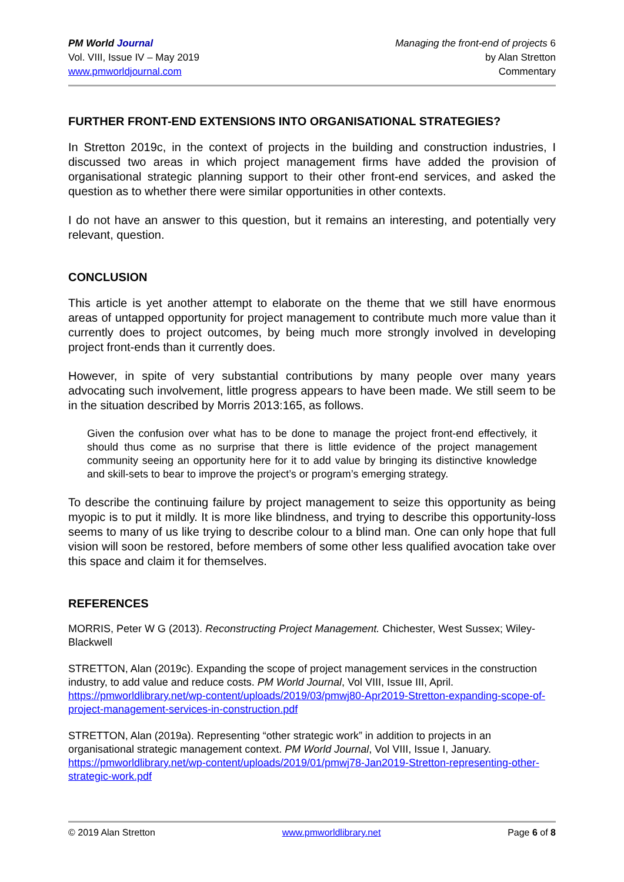PM World Journal
Vol. VIII, Issue IV – May 2019
www.pmworldjournal.com
Managing the front-end of projects 6
by Alan Stretton
Commentary
FURTHER FRONT-END EXTENSIONS INTO ORGANISATIONAL STRATEGIES?
In Stretton 2019c, in the context of projects in the building and construction industries, I discussed two areas in which project management firms have added the provision of organisational strategic planning support to their other front-end services, and asked the question as to whether there were similar opportunities in other contexts.
I do not have an answer to this question, but it remains an interesting, and potentially very relevant, question.
CONCLUSION
This article is yet another attempt to elaborate on the theme that we still have enormous areas of untapped opportunity for project management to contribute much more value than it currently does to project outcomes, by being much more strongly involved in developing project front-ends than it currently does.
However, in spite of very substantial contributions by many people over many years advocating such involvement, little progress appears to have been made. We still seem to be in the situation described by Morris 2013:165, as follows.
Given the confusion over what has to be done to manage the project front-end effectively, it should thus come as no surprise that there is little evidence of the project management community seeing an opportunity here for it to add value by bringing its distinctive knowledge and skill-sets to bear to improve the project’s or program’s emerging strategy.
To describe the continuing failure by project management to seize this opportunity as being myopic is to put it mildly. It is more like blindness, and trying to describe this opportunity-loss seems to many of us like trying to describe colour to a blind man. One can only hope that full vision will soon be restored, before members of some other less qualified avocation take over this space and claim it for themselves.
REFERENCES
MORRIS, Peter W G (2013). Reconstructing Project Management. Chichester, West Sussex; Wiley-Blackwell
STRETTON, Alan (2019c). Expanding the scope of project management services in the construction industry, to add value and reduce costs. PM World Journal, Vol VIII, Issue III, April. https://pmworldlibrary.net/wp-content/uploads/2019/03/pmwj80-Apr2019-Stretton-expanding-scope-of-project-management-services-in-construction.pdf
STRETTON, Alan (2019a). Representing “other strategic work” in addition to projects in an organisational strategic management context. PM World Journal, Vol VIII, Issue I, January. https://pmworldlibrary.net/wp-content/uploads/2019/01/pmwj78-Jan2019-Stretton-representing-other-strategic-work.pdf
© 2019 Alan Stretton www.pmworldlibrary.net Page 6 of 8